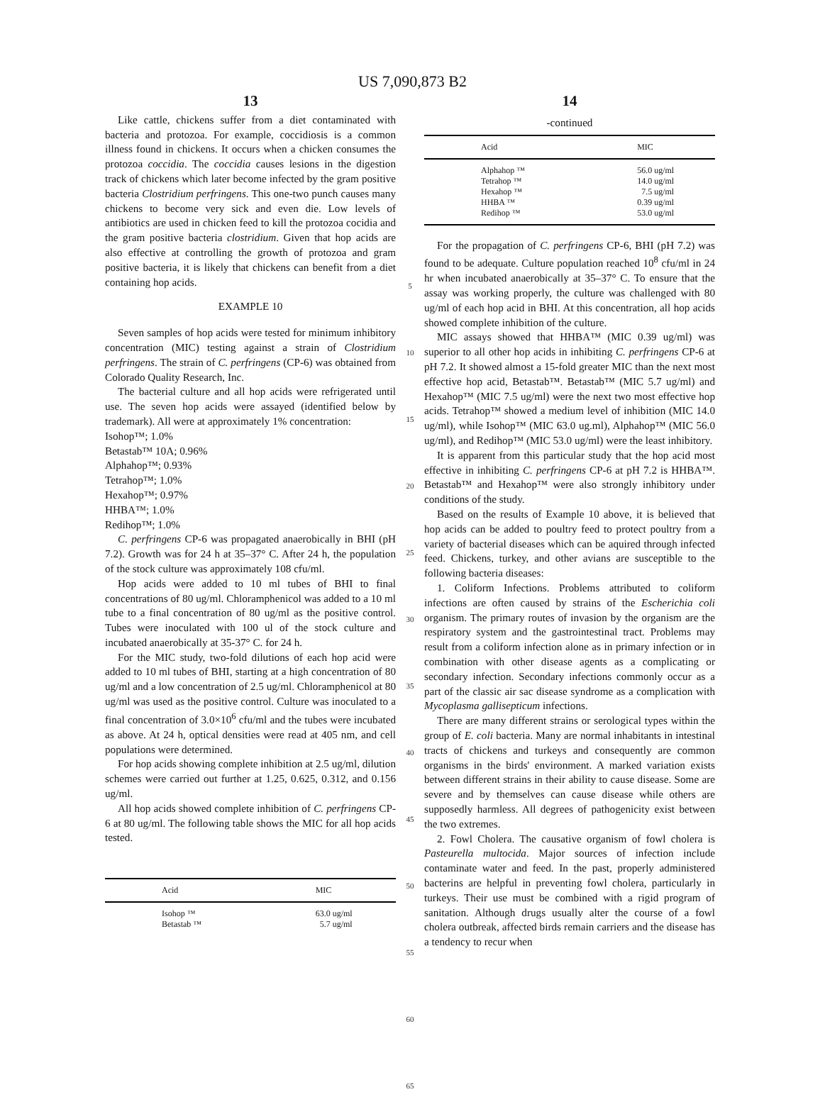US 7,090,873 B2
13
Like cattle, chickens suffer from a diet contaminated with bacteria and protozoa. For example, coccidiosis is a common illness found in chickens. It occurs when a chicken consumes the protozoa coccidia. The coccidia causes lesions in the digestion track of chickens which later become infected by the gram positive bacteria Clostridium perfringens. This one-two punch causes many chickens to become very sick and even die. Low levels of antibiotics are used in chicken feed to kill the protozoa cocidia and the gram positive bacteria clostridium. Given that hop acids are also effective at controlling the growth of protozoa and gram positive bacteria, it is likely that chickens can benefit from a diet containing hop acids.
EXAMPLE 10
Seven samples of hop acids were tested for minimum inhibitory concentration (MIC) testing against a strain of Clostridium perfringens. The strain of C. perfringens (CP-6) was obtained from Colorado Quality Research, Inc.
The bacterial culture and all hop acids were refrigerated until use. The seven hop acids were assayed (identified below by trademark). All were at approximately 1% concentration:
Isohop™; 1.0%
Betastab™ 10A; 0.96%
Alphahop™; 0.93%
Tetrahop™; 1.0%
Hexahop™; 0.97%
HHBA™; 1.0%
Redihop™; 1.0%
C. perfringens CP-6 was propagated anaerobically in BHI (pH 7.2). Growth was for 24 h at 35–37° C. After 24 h, the population of the stock culture was approximately 108 cfu/ml.
Hop acids were added to 10 ml tubes of BHI to final concentrations of 80 ug/ml. Chloramphenicol was added to a 10 ml tube to a final concentration of 80 ug/ml as the positive control. Tubes were inoculated with 100 ul of the stock culture and incubated anaerobically at 35-37° C. for 24 h.
For the MIC study, two-fold dilutions of each hop acid were added to 10 ml tubes of BHI, starting at a high concentration of 80 ug/ml and a low concentration of 2.5 ug/ml. Chloramphenicol at 80 ug/ml was used as the positive control. Culture was inoculated to a final concentration of 3.0×10<sup>6</sup> cfu/ml and the tubes were incubated as above. At 24 h, optical densities were read at 405 nm, and cell populations were determined.
For hop acids showing complete inhibition at 2.5 ug/ml, dilution schemes were carried out further at 1.25, 0.625, 0.312, and 0.156 ug/ml.
All hop acids showed complete inhibition of C. perfringens CP-6 at 80 ug/ml. The following table shows the MIC for all hop acids tested.
| Acid | MIC |
| --- | --- |
| Isohop ™ | 63.0 ug/ml |
| Betastab ™ | 5.7 ug/ml |
5
10
15
20
25
30
35
40
45
50
55
60
65
14
-continued
| Acid | MIC |
| --- | --- |
| Alphahop ™ | 56.0 ug/ml |
| Tetrahop ™ | 14.0 ug/ml |
| Hexahop ™ | 7.5 ug/ml |
| HHBA ™ | 0.39 ug/ml |
| Redihop ™ | 53.0 ug/ml |
For the propagation of C. perfringens CP-6, BHI (pH 7.2) was found to be adequate. Culture population reached 10<sup>8</sup> cfu/ml in 24 hr when incubated anaerobically at 35–37° C. To ensure that the assay was working properly, the culture was challenged with 80 ug/ml of each hop acid in BHI. At this concentration, all hop acids showed complete inhibition of the culture.
MIC assays showed that HHBA™ (MIC 0.39 ug/ml) was superior to all other hop acids in inhibiting C. perfringens CP-6 at pH 7.2. It showed almost a 15-fold greater MIC than the next most effective hop acid, Betastab™. Betastab™ (MIC 5.7 ug/ml) and Hexahop™ (MIC 7.5 ug/ml) were the next two most effective hop acids. Tetrahop™ showed a medium level of inhibition (MIC 14.0 ug/ml), while Isohop™ (MIC 63.0 ug.ml), Alphahop™ (MIC 56.0 ug/ml), and Redihop™ (MIC 53.0 ug/ml) were the least inhibitory.
It is apparent from this particular study that the hop acid most effective in inhibiting C. perfringens CP-6 at pH 7.2 is HHBA™. Betastab™ and Hexahop™ were also strongly inhibitory under conditions of the study.
Based on the results of Example 10 above, it is believed that hop acids can be added to poultry feed to protect poultry from a variety of bacterial diseases which can be aquired through infected feed. Chickens, turkey, and other avians are susceptible to the following bacteria diseases:
1. Coliform Infections. Problems attributed to coliform infections are often caused by strains of the Escherichia coli organism. The primary routes of invasion by the organism are the respiratory system and the gastrointestinal tract. Problems may result from a coliform infection alone as in primary infection or in combination with other disease agents as a complicating or secondary infection. Secondary infections commonly occur as a part of the classic air sac disease syndrome as a complication with Mycoplasma gallisepticum infections.
There are many different strains or serological types within the group of E. coli bacteria. Many are normal inhabitants in intestinal tracts of chickens and turkeys and consequently are common organisms in the birds' environment. A marked variation exists between different strains in their ability to cause disease. Some are severe and by themselves can cause disease while others are supposedly harmless. All degrees of pathogenicity exist between the two extremes.
2. Fowl Cholera. The causative organism of fowl cholera is Pasteurella multocida. Major sources of infection include contaminate water and feed. In the past, properly administered bacterins are helpful in preventing fowl cholera, particularly in turkeys. Their use must be combined with a rigid program of sanitation. Although drugs usually alter the course of a fowl cholera outbreak, affected birds remain carriers and the disease has a tendency to recur when